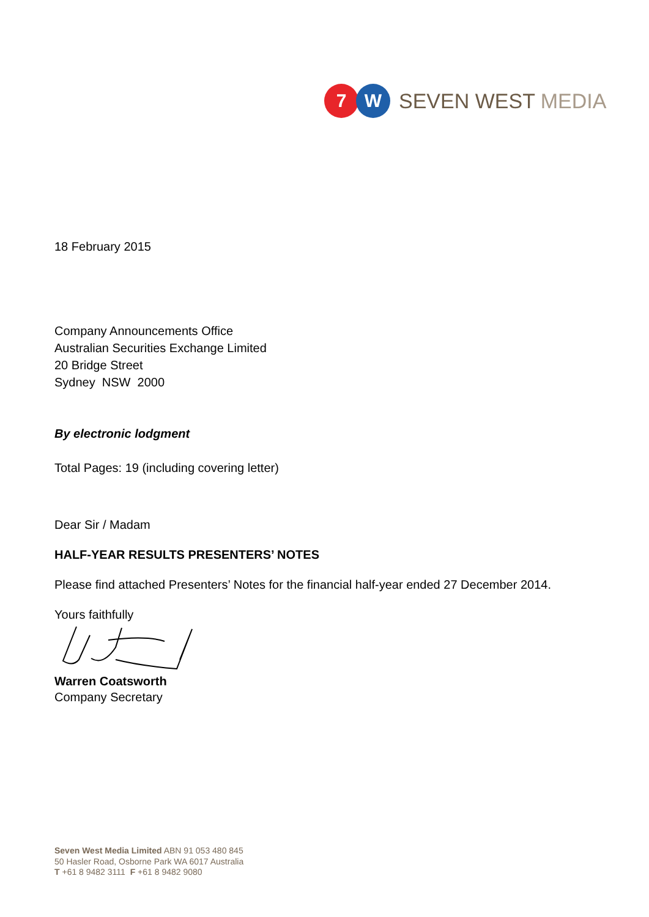7 W
SEVEN WEST MEDIA
18 February 2015
Company Announcements Office
Australian Securities Exchange Limited
20 Bridge Street
Sydney NSW 2000
By electronic lodgment
Total Pages: 19 (including covering letter)
Dear Sir / Madam
HALF-YEAR RESULTS PRESENTERS’ NOTES
Please find attached Presenters’ Notes for the financial half-year ended 27 December 2014.
Yours faithfully
Warren Coatsworth
Company Secretary
Seven West Media Limited ABN 91 053 480 845
50 Hasler Road, Osborne Park WA 6017 Australia
T +61 8 9482 3111 F +61 8 9482 9080